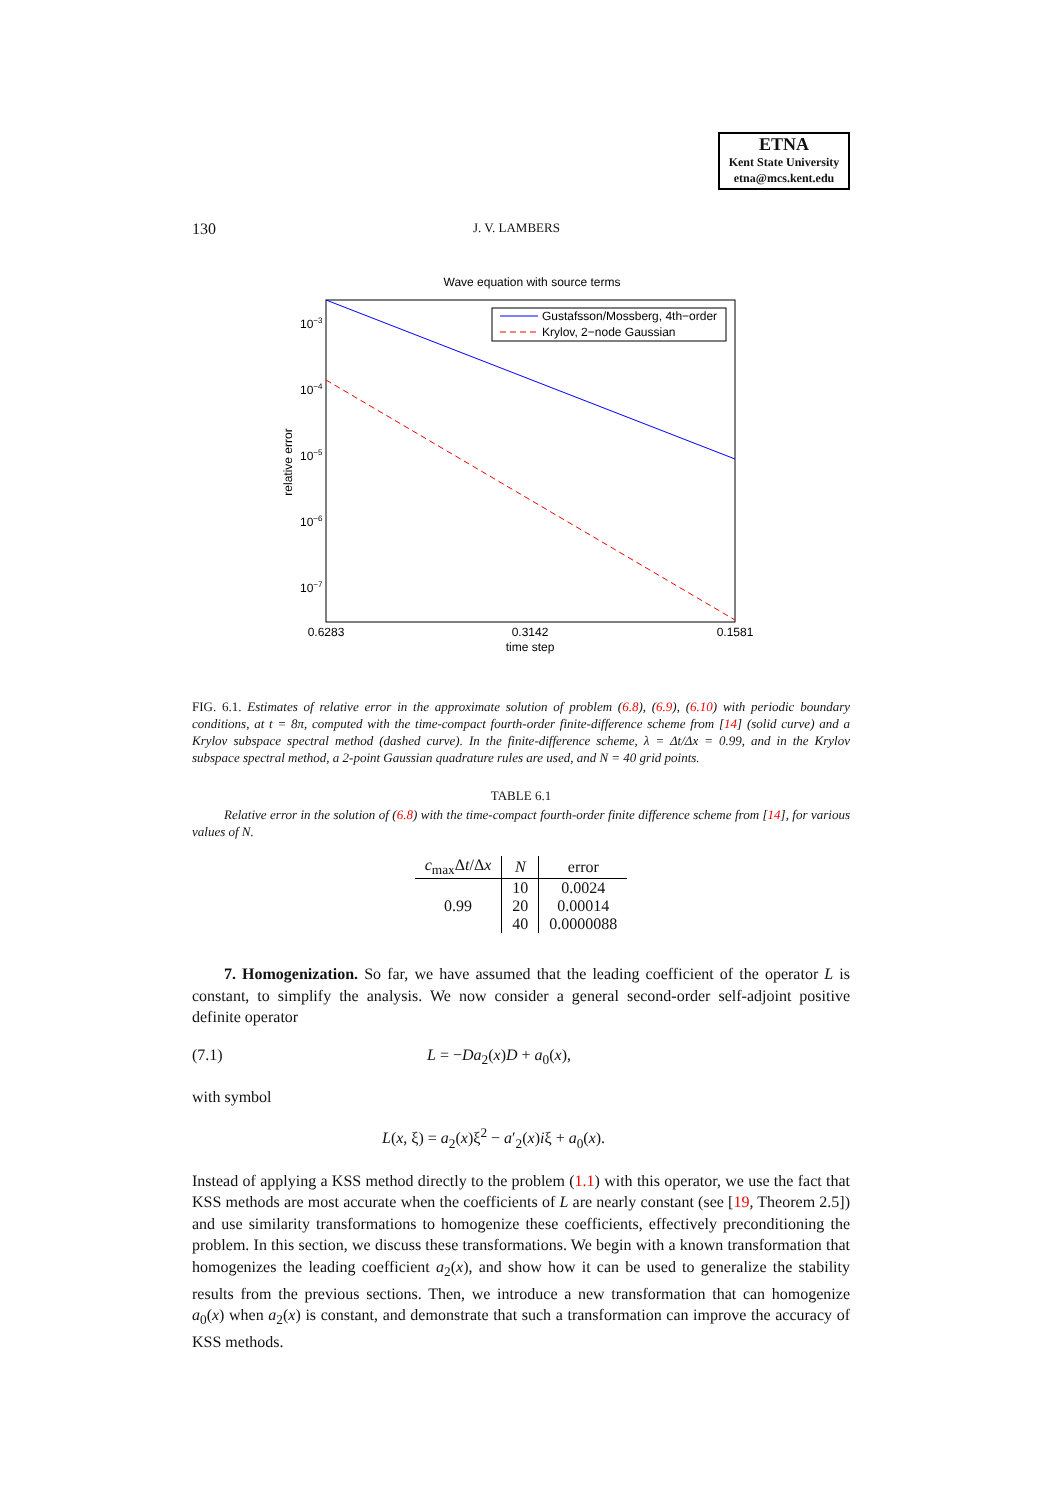ETNA
Kent State University
etna@mcs.kent.edu
130 J. V. LAMBERS
Wave equation with source terms
Gustafsson/Mossberg, 4th−order
Krylov, 2−node Gaussian
10−3
10−4
10−5
10−6
10−7
0.6283
0.3142
0.1581
time step
relative error
FIG. 6.1. Estimates of relative error in the approximate solution of problem (6.8), (6.9), (6.10) with periodic boundary conditions, at t = 8π, computed with the time-compact fourth-order finite-difference scheme from [14] (solid curve) and a Krylov subspace spectral method (dashed curve). In the finite-difference scheme, λ = Δt/Δx = 0.99, and in the Krylov subspace spectral method, a 2-point Gaussian quadrature rules are used, and N = 40 grid points.
TABLE 6.1
Relative error in the solution of (6.8) with the time-compact fourth-order finite difference scheme from [14], for various values of N.
| c<sub>max</sub>Δ t /Δ x | N | error |
| --- | --- | --- |
| 0.99 | 10 | 0.0024 |
| | 20 | 0.00014 |
| | 40 | 0.0000088 |
7. Homogenization. So far, we have assumed that the leading coefficient of the operator L is constant, to simplify the analysis. We now consider a general second-order self-adjoint positive definite operator
(7.1) L = −Da<sub>2</sub>(x)D + a<sub>0</sub>(x),
with symbol
L(x, ξ) = a<sub>2</sub>(x)ξ<sup>2</sup> − a′<sub>2</sub>(x)iξ + a<sub>0</sub>(x).
Instead of applying a KSS method directly to the problem (1.1) with this operator, we use the fact that KSS methods are most accurate when the coefficients of L are nearly constant (see [19, Theorem 2.5]) and use similarity transformations to homogenize these coefficients, effectively preconditioning the problem. In this section, we discuss these transformations. We begin with a known transformation that homogenizes the leading coefficient a<sub>2</sub>(x), and show how it can be used to generalize the stability results from the previous sections. Then, we introduce a new transformation that can homogenize a<sub>0</sub>(x) when a<sub>2</sub>(x) is constant, and demonstrate that such a transformation can improve the accuracy of KSS methods.